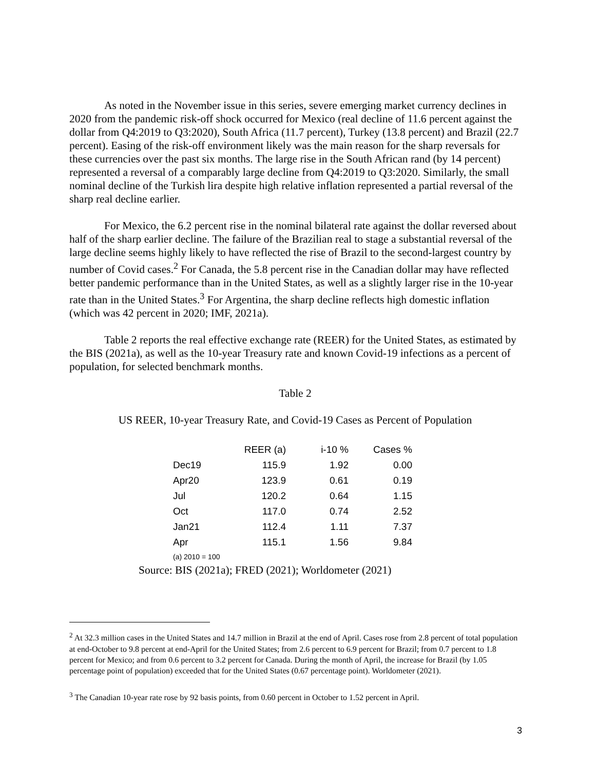As noted in the November issue in this series, severe emerging market currency declines in 2020 from the pandemic risk-off shock occurred for Mexico (real decline of 11.6 percent against the dollar from Q4:2019 to Q3:2020), South Africa (11.7 percent), Turkey (13.8 percent) and Brazil (22.7 percent). Easing of the risk-off environment likely was the main reason for the sharp reversals for these currencies over the past six months. The large rise in the South African rand (by 14 percent) represented a reversal of a comparably large decline from Q4:2019 to Q3:2020. Similarly, the small nominal decline of the Turkish lira despite high relative inflation represented a partial reversal of the sharp real decline earlier.
For Mexico, the 6.2 percent rise in the nominal bilateral rate against the dollar reversed about half of the sharp earlier decline. The failure of the Brazilian real to stage a substantial reversal of the large decline seems highly likely to have reflected the rise of Brazil to the second-largest country by number of Covid cases.<sup>2</sup> For Canada, the 5.8 percent rise in the Canadian dollar may have reflected better pandemic performance than in the United States, as well as a slightly larger rise in the 10-year rate than in the United States.<sup>3</sup> For Argentina, the sharp decline reflects high domestic inflation (which was 42 percent in 2020; IMF, 2021a).
Table 2 reports the real effective exchange rate (REER) for the United States, as estimated by the BIS (2021a), as well as the 10-year Treasury rate and known Covid-19 infections as a percent of population, for selected benchmark months.
Table 2
US REER, 10-year Treasury Rate, and Covid-19 Cases as Percent of Population
| | REER (a) | i-10 % | Cases % |
| --- | --- | --- | --- |
| Dec19 | 115.9 | 1.92 | 0.00 |
| Apr20 | 123.9 | 0.61 | 0.19 |
| Jul | 120.2 | 0.64 | 1.15 |
| Oct | 117.0 | 0.74 | 2.52 |
| Jan21 | 112.4 | 1.11 | 7.37 |
| Apr | 115.1 | 1.56 | 9.84 |
(a) 2010 = 100
Source: BIS (2021a); FRED (2021); Worldometer (2021)
<sup>2</sup> At 32.3 million cases in the United States and 14.7 million in Brazil at the end of April. Cases rose from 2.8 percent of total population at end-October to 9.8 percent at end-April for the United States; from 2.6 percent to 6.9 percent for Brazil; from 0.7 percent to 1.8 percent for Mexico; and from 0.6 percent to 3.2 percent for Canada. During the month of April, the increase for Brazil (by 1.05 percentage point of population) exceeded that for the United States (0.67 percentage point). Worldometer (2021).
<sup>3</sup> The Canadian 10-year rate rose by 92 basis points, from 0.60 percent in October to 1.52 percent in April.
3